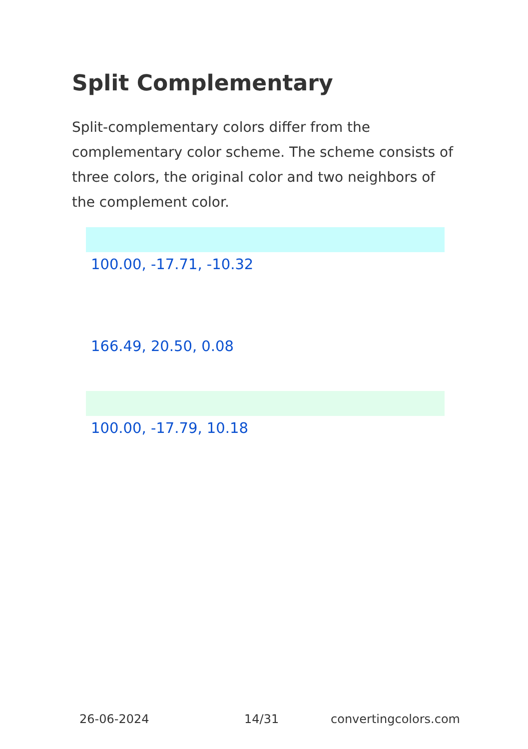Split Complementary
Split-complementary colors differ from the complementary color scheme. The scheme consists of three colors, the original color and two neighbors of the complement color.
100.00, -17.71, -10.32
166.49, 20.50, 0.08
100.00, -17.79, 10.18
26-06-2024 14/31 convertingcolors.com